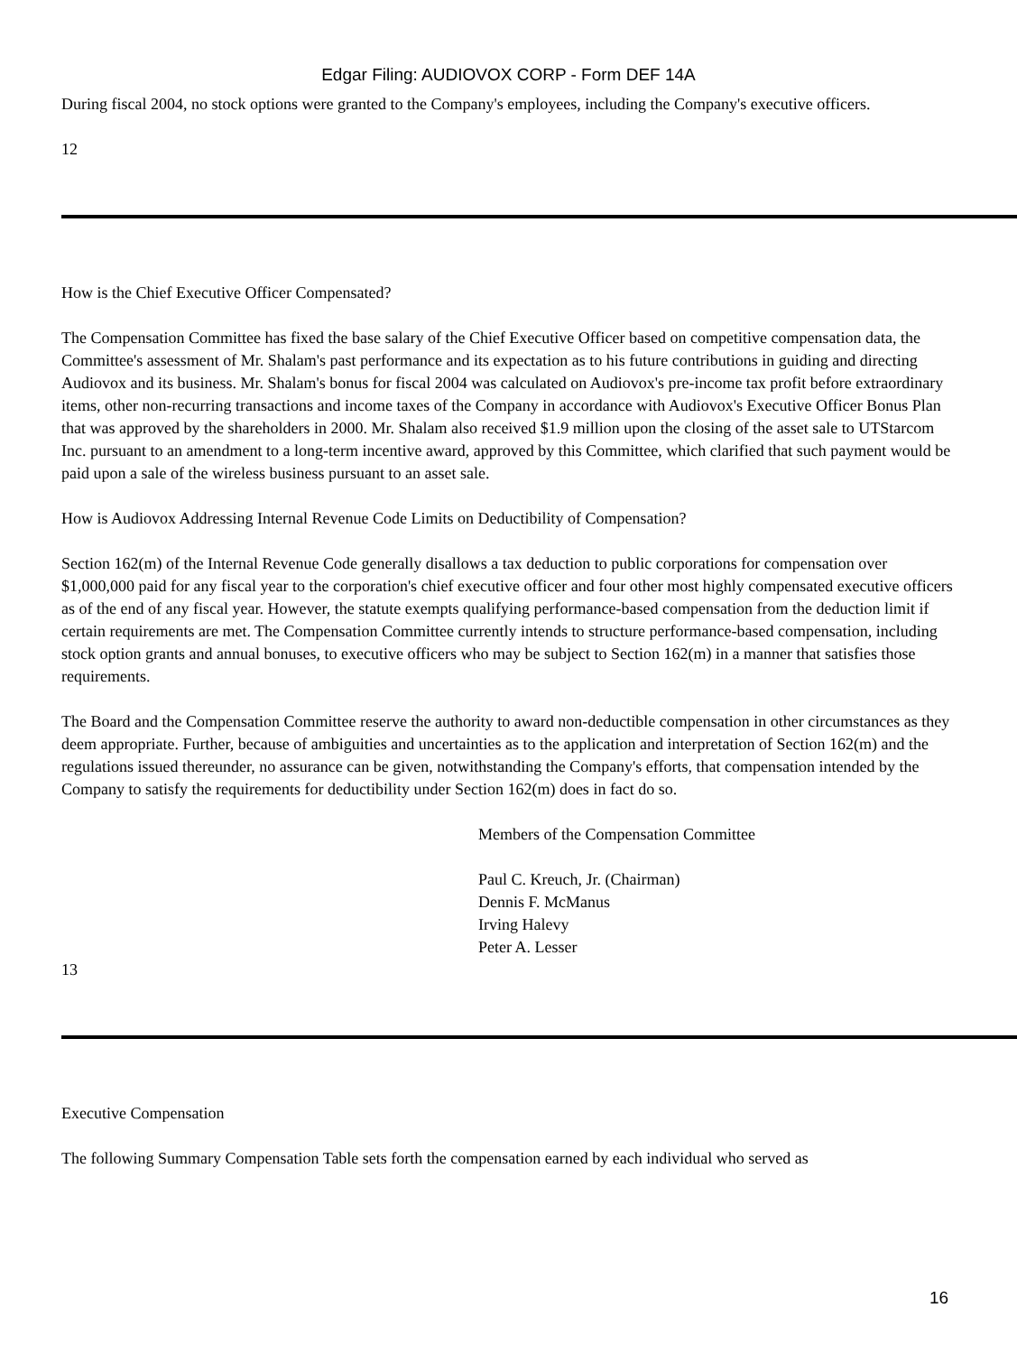Edgar Filing: AUDIOVOX CORP - Form DEF 14A
During fiscal 2004, no stock options were granted to the Company's employees, including the Company's executive officers.
12
How is the Chief Executive Officer Compensated?
The Compensation Committee has fixed the base salary of the Chief Executive Officer based on competitive compensation data, the Committee's assessment of Mr. Shalam's past performance and its expectation as to his future contributions in guiding and directing Audiovox and its business. Mr. Shalam's bonus for fiscal 2004 was calculated on Audiovox's pre-income tax profit before extraordinary items, other non-recurring transactions and income taxes of the Company in accordance with Audiovox's Executive Officer Bonus Plan that was approved by the shareholders in 2000. Mr. Shalam also received $1.9 million upon the closing of the asset sale to UTStarcom Inc. pursuant to an amendment to a long-term incentive award, approved by this Committee, which clarified that such payment would be paid upon a sale of the wireless business pursuant to an asset sale.
How is Audiovox Addressing Internal Revenue Code Limits on Deductibility of Compensation?
Section 162(m) of the Internal Revenue Code generally disallows a tax deduction to public corporations for compensation over $1,000,000 paid for any fiscal year to the corporation's chief executive officer and four other most highly compensated executive officers as of the end of any fiscal year. However, the statute exempts qualifying performance-based compensation from the deduction limit if certain requirements are met. The Compensation Committee currently intends to structure performance-based compensation, including stock option grants and annual bonuses, to executive officers who may be subject to Section 162(m) in a manner that satisfies those requirements.
The Board and the Compensation Committee reserve the authority to award non-deductible compensation in other circumstances as they deem appropriate. Further, because of ambiguities and uncertainties as to the application and interpretation of Section 162(m) and the regulations issued thereunder, no assurance can be given, notwithstanding the Company's efforts, that compensation intended by the Company to satisfy the requirements for deductibility under Section 162(m) does in fact do so.
Members of the Compensation Committee
Paul C. Kreuch, Jr. (Chairman)
Dennis F. McManus
Irving Halevy
Peter A. Lesser
13
Executive Compensation
The following Summary Compensation Table sets forth the compensation earned by each individual who served as
16